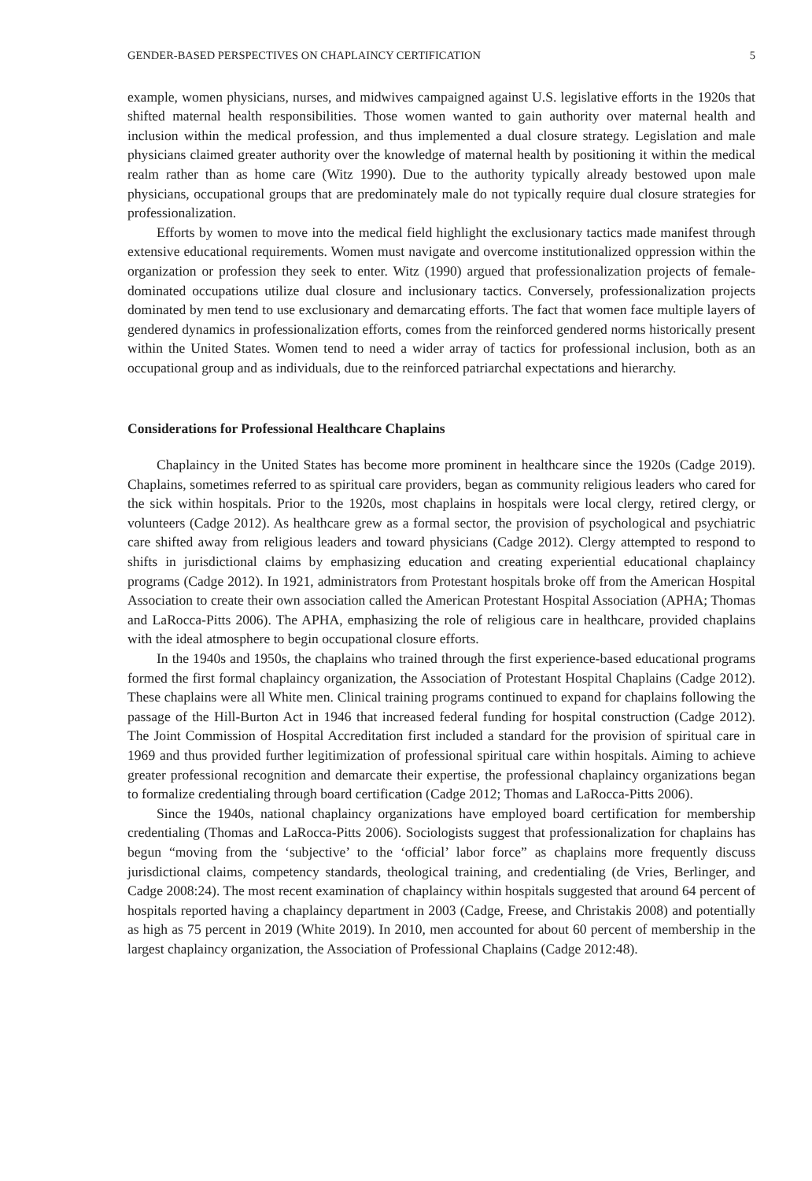GENDER-BASED PERSPECTIVES ON CHAPLAINCY CERTIFICATION 5
example, women physicians, nurses, and midwives campaigned against U.S. legislative efforts in the 1920s that shifted maternal health responsibilities. Those women wanted to gain authority over maternal health and inclusion within the medical profession, and thus implemented a dual closure strategy. Legislation and male physicians claimed greater authority over the knowledge of maternal health by positioning it within the medical realm rather than as home care (Witz 1990). Due to the authority typically already bestowed upon male physicians, occupational groups that are predominately male do not typically require dual closure strategies for professionalization.
Efforts by women to move into the medical field highlight the exclusionary tactics made manifest through extensive educational requirements. Women must navigate and overcome institutionalized oppression within the organization or profession they seek to enter. Witz (1990) argued that professionalization projects of female-dominated occupations utilize dual closure and inclusionary tactics. Conversely, professionalization projects dominated by men tend to use exclusionary and demarcating efforts. The fact that women face multiple layers of gendered dynamics in professionalization efforts, comes from the reinforced gendered norms historically present within the United States. Women tend to need a wider array of tactics for professional inclusion, both as an occupational group and as individuals, due to the reinforced patriarchal expectations and hierarchy.
Considerations for Professional Healthcare Chaplains
Chaplaincy in the United States has become more prominent in healthcare since the 1920s (Cadge 2019). Chaplains, sometimes referred to as spiritual care providers, began as community religious leaders who cared for the sick within hospitals. Prior to the 1920s, most chaplains in hospitals were local clergy, retired clergy, or volunteers (Cadge 2012). As healthcare grew as a formal sector, the provision of psychological and psychiatric care shifted away from religious leaders and toward physicians (Cadge 2012). Clergy attempted to respond to shifts in jurisdictional claims by emphasizing education and creating experiential educational chaplaincy programs (Cadge 2012). In 1921, administrators from Protestant hospitals broke off from the American Hospital Association to create their own association called the American Protestant Hospital Association (APHA; Thomas and LaRocca-Pitts 2006). The APHA, emphasizing the role of religious care in healthcare, provided chaplains with the ideal atmosphere to begin occupational closure efforts.
In the 1940s and 1950s, the chaplains who trained through the first experience-based educational programs formed the first formal chaplaincy organization, the Association of Protestant Hospital Chaplains (Cadge 2012). These chaplains were all White men. Clinical training programs continued to expand for chaplains following the passage of the Hill-Burton Act in 1946 that increased federal funding for hospital construction (Cadge 2012). The Joint Commission of Hospital Accreditation first included a standard for the provision of spiritual care in 1969 and thus provided further legitimization of professional spiritual care within hospitals. Aiming to achieve greater professional recognition and demarcate their expertise, the professional chaplaincy organizations began to formalize credentialing through board certification (Cadge 2012; Thomas and LaRocca-Pitts 2006).
Since the 1940s, national chaplaincy organizations have employed board certification for membership credentialing (Thomas and LaRocca-Pitts 2006). Sociologists suggest that professionalization for chaplains has begun “moving from the ‘subjective’ to the ‘official’ labor force” as chaplains more frequently discuss jurisdictional claims, competency standards, theological training, and credentialing (de Vries, Berlinger, and Cadge 2008:24). The most recent examination of chaplaincy within hospitals suggested that around 64 percent of hospitals reported having a chaplaincy department in 2003 (Cadge, Freese, and Christakis 2008) and potentially as high as 75 percent in 2019 (White 2019). In 2010, men accounted for about 60 percent of membership in the largest chaplaincy organization, the Association of Professional Chaplains (Cadge 2012:48).